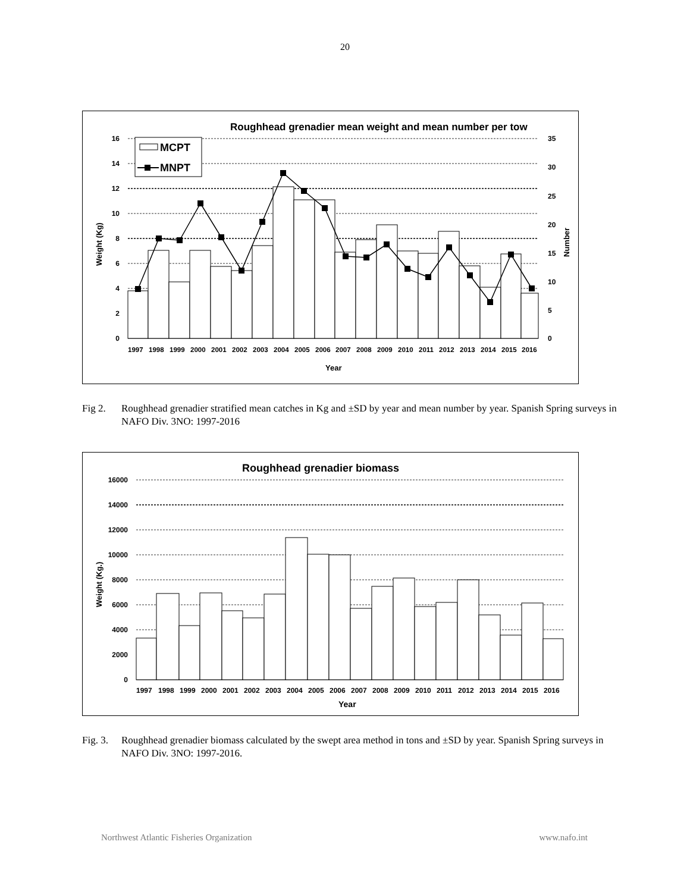20
Roughhead grenadier mean weight and mean number per tow
16
14
12
10
8
6
4
2
0
35
30
25
20
15
10
5
0
MCPT
MNPT
1997
1998
1999
2000
2001
2002
2003
2004
2005
2006
2007
2008
2009
2010
2011
2012
2013
2014
2015
2016
Year
Weight (Kg)
Number
Fig 2. Roughhead grenadier stratified mean catches in Kg and ±SD by year and mean number by year. Spanish Spring surveys in NAFO Div. 3NO: 1997-2016
Roughhead grenadier biomass
16000
14000
12000
10000
8000
6000
4000
2000
0
1997
1998
1999
2000
2001
2002
2003
2004
2005
2006
2007
2008
2009
2010
2011
2012
2013
2014
2015
2016
Year
Weight (Kg.)
Fig. 3. Roughhead grenadier biomass calculated by the swept area method in tons and ±SD by year. Spanish Spring surveys in NAFO Div. 3NO: 1997-2016.
Northwest Atlantic Fisheries Organization www.nafo.int